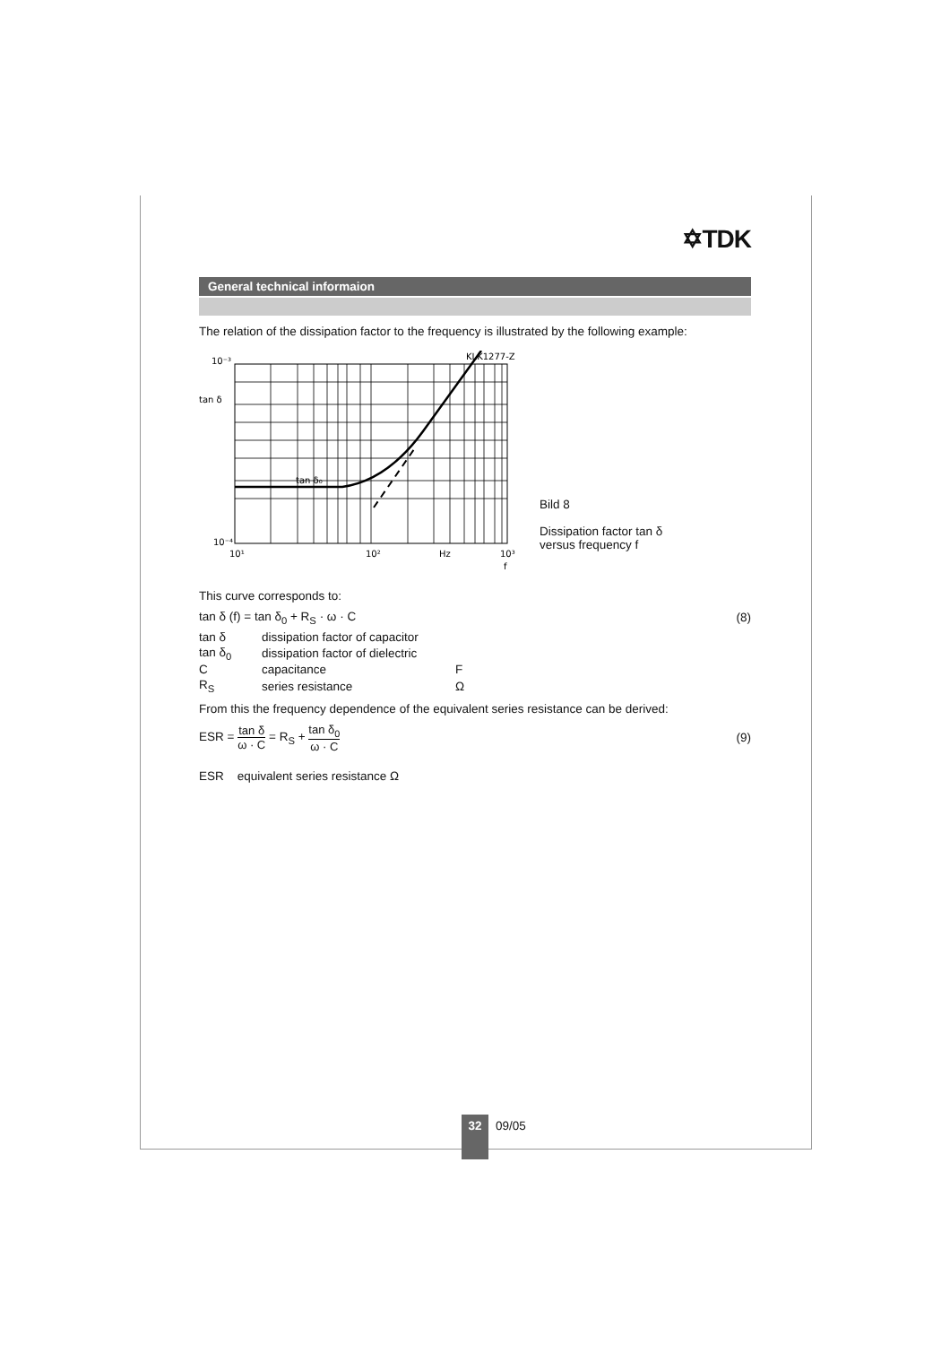✡TDK
General technical informaion
The relation of the dissipation factor to the frequency is illustrated by the following example:
10⁻³
tan δ
tan δ₀
KLK1277-Z
10⁻⁴
10¹
10²
Hz
10³
f
Bild 8
Dissipation factor tan δ
versus frequency f
This curve corresponds to:
tan δ (f) = tan δ<sub>0</sub> + R<sub>S</sub> · ω · C (8)
| tan δ | dissipation factor of capacitor | |
| tan δ<sub>0</sub> | dissipation factor of dielectric | |
| C | capacitance | F |
| R<sub>S</sub> | series resistance | Ω |
From this the frequency dependence of the equivalent series resistance can be derived:
ESR = tan δ ω · C = R<sub>S</sub> + tan δ<sub>0</sub> ω · C (9)
ESR equivalent series resistance Ω
32
09/05